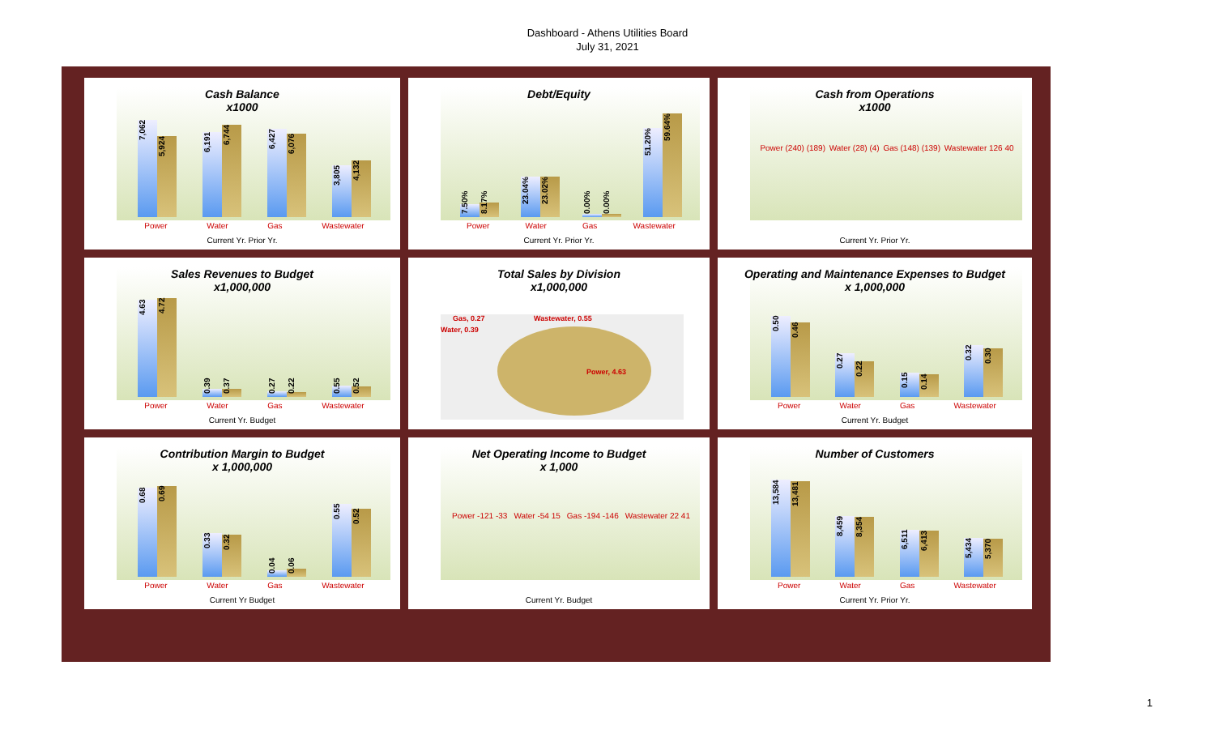Dashboard - Athens Utilities Board
July 31, 2021
Cash Balance
x1000
7,062
5,924
6,191
6,744
6,427
6,076
3,805
4,132
Power Water Gas Wastewater
Current Yr. Prior Yr.
Debt/Equity
7.50%
8.17%
23.04%
23.02%
0.00%
0.00%
51.20%
59.64%
Power Water Gas Wastewater
Current Yr. Prior Yr.
Cash from Operations
x1000
Power (240) (189) Water (28) (4) Gas (148) (139) Wastewater 126 40
Current Yr. Prior Yr.
Sales Revenues to Budget
x1,000,000
4.63
4.72
0.39
0.37
0.27
0.22
0.55
0.52
Power Water Gas Wastewater
Current Yr. Budget
Total Sales by Division
x1,000,000
Gas, 0.27
Water, 0.39
Wastewater, 0.55
Power, 4.63
Operating and Maintenance Expenses to Budget
x 1,000,000
0.50
0.46
0.27
0.22
0.15
0.14
0.32
0.30
Power Water Gas Wastewater
Current Yr. Budget
Contribution Margin to Budget
x 1,000,000
0.68
0.69
0.33
0.32
0.04
0.06
0.55
0.52
Power Water Gas Wastewater
Current Yr Budget
Net Operating Income to Budget
x 1,000
Power -121 -33 Water -54 15 Gas -194 -146 Wastewater 22 41
Current Yr. Budget
Number of Customers
13,584
13,481
8,459
8,354
6,511
6,413
5,434
5,370
Power Water Gas Wastewater
Current Yr. Prior Yr.
1